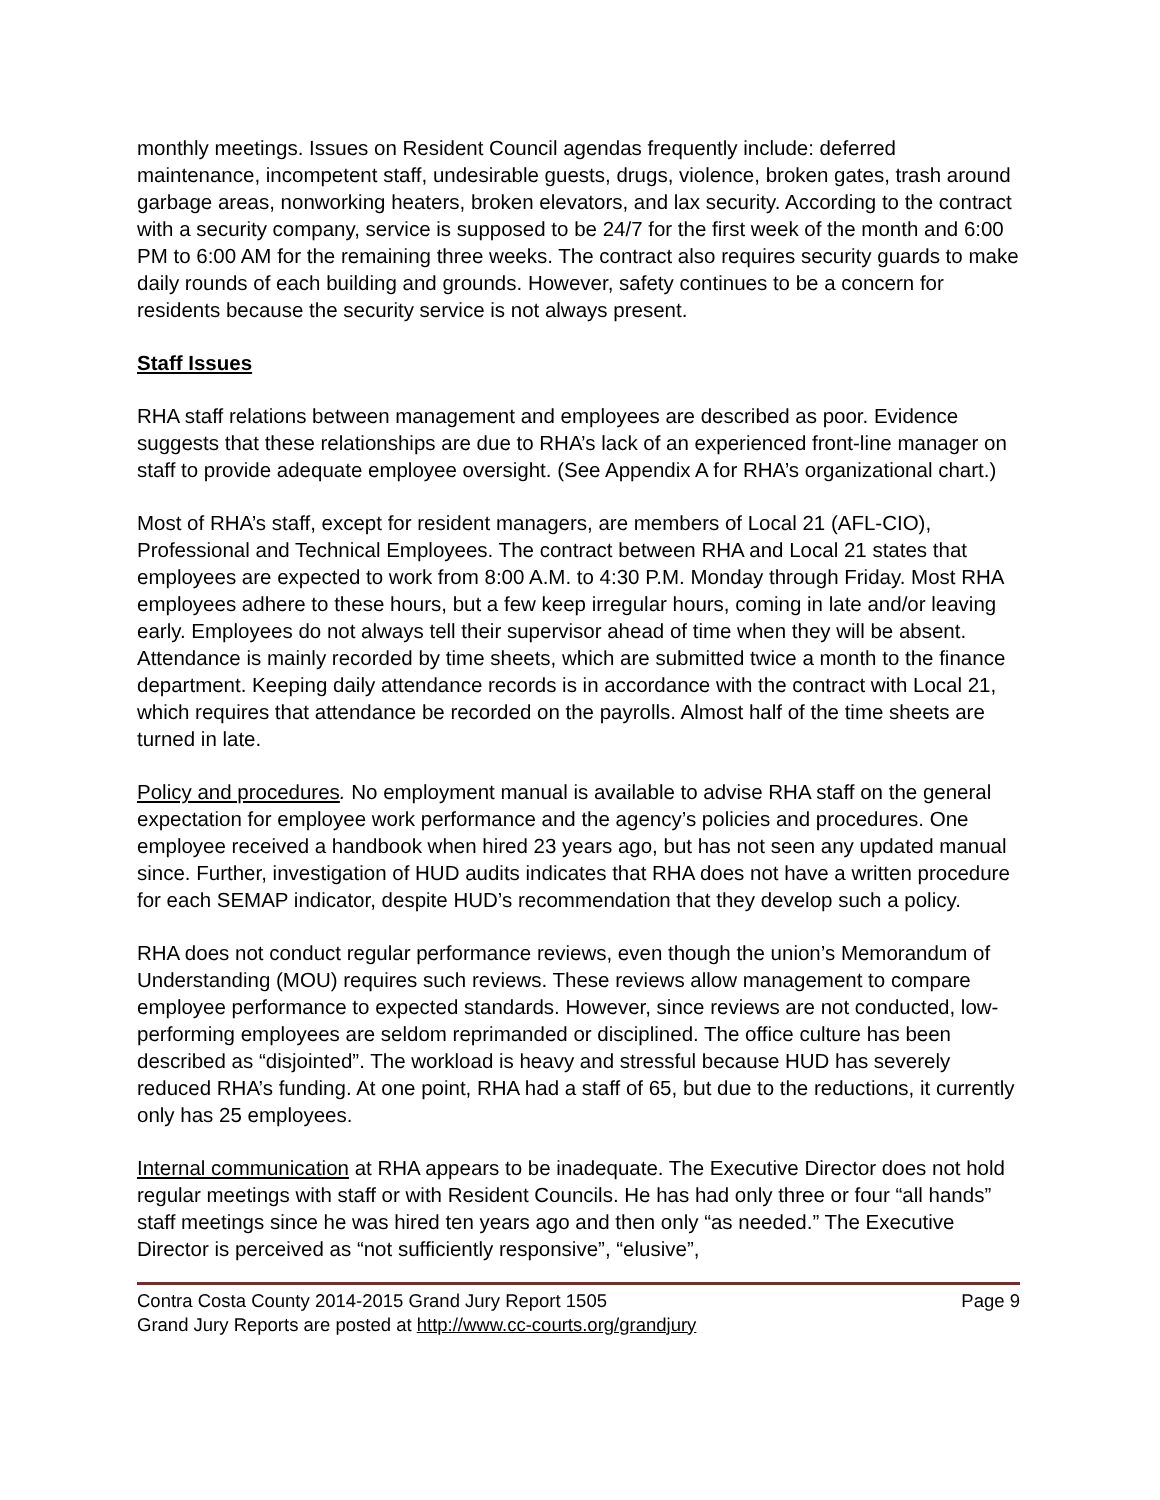monthly meetings. Issues on Resident Council agendas frequently include: deferred maintenance, incompetent staff, undesirable guests, drugs, violence, broken gates, trash around garbage areas, nonworking heaters, broken elevators, and lax security. According to the contract with a security company, service is supposed to be 24/7 for the first week of the month and 6:00 PM to 6:00 AM for the remaining three weeks. The contract also requires security guards to make daily rounds of each building and grounds. However, safety continues to be a concern for residents because the security service is not always present.
Staff Issues
RHA staff relations between management and employees are described as poor. Evidence suggests that these relationships are due to RHA’s lack of an experienced front-line manager on staff to provide adequate employee oversight. (See Appendix A for RHA’s organizational chart.)
Most of RHA’s staff, except for resident managers, are members of Local 21 (AFL-CIO), Professional and Technical Employees. The contract between RHA and Local 21 states that employees are expected to work from 8:00 A.M. to 4:30 P.M. Monday through Friday. Most RHA employees adhere to these hours, but a few keep irregular hours, coming in late and/or leaving early. Employees do not always tell their supervisor ahead of time when they will be absent. Attendance is mainly recorded by time sheets, which are submitted twice a month to the finance department. Keeping daily attendance records is in accordance with the contract with Local 21, which requires that attendance be recorded on the payrolls. Almost half of the time sheets are turned in late.
Policy and procedures. No employment manual is available to advise RHA staff on the general expectation for employee work performance and the agency’s policies and procedures. One employee received a handbook when hired 23 years ago, but has not seen any updated manual since. Further, investigation of HUD audits indicates that RHA does not have a written procedure for each SEMAP indicator, despite HUD’s recommendation that they develop such a policy.
RHA does not conduct regular performance reviews, even though the union’s Memorandum of Understanding (MOU) requires such reviews. These reviews allow management to compare employee performance to expected standards. However, since reviews are not conducted, low-performing employees are seldom reprimanded or disciplined. The office culture has been described as “disjointed”. The workload is heavy and stressful because HUD has severely reduced RHA’s funding. At one point, RHA had a staff of 65, but due to the reductions, it currently only has 25 employees.
Internal communication at RHA appears to be inadequate. The Executive Director does not hold regular meetings with staff or with Resident Councils. He has had only three or four “all hands” staff meetings since he was hired ten years ago and then only “as needed.” The Executive Director is perceived as “not sufficiently responsive”, “elusive”,
Contra Costa County 2014-2015 Grand Jury Report 1505 Page 9
Grand Jury Reports are posted at http://www.cc-courts.org/grandjury